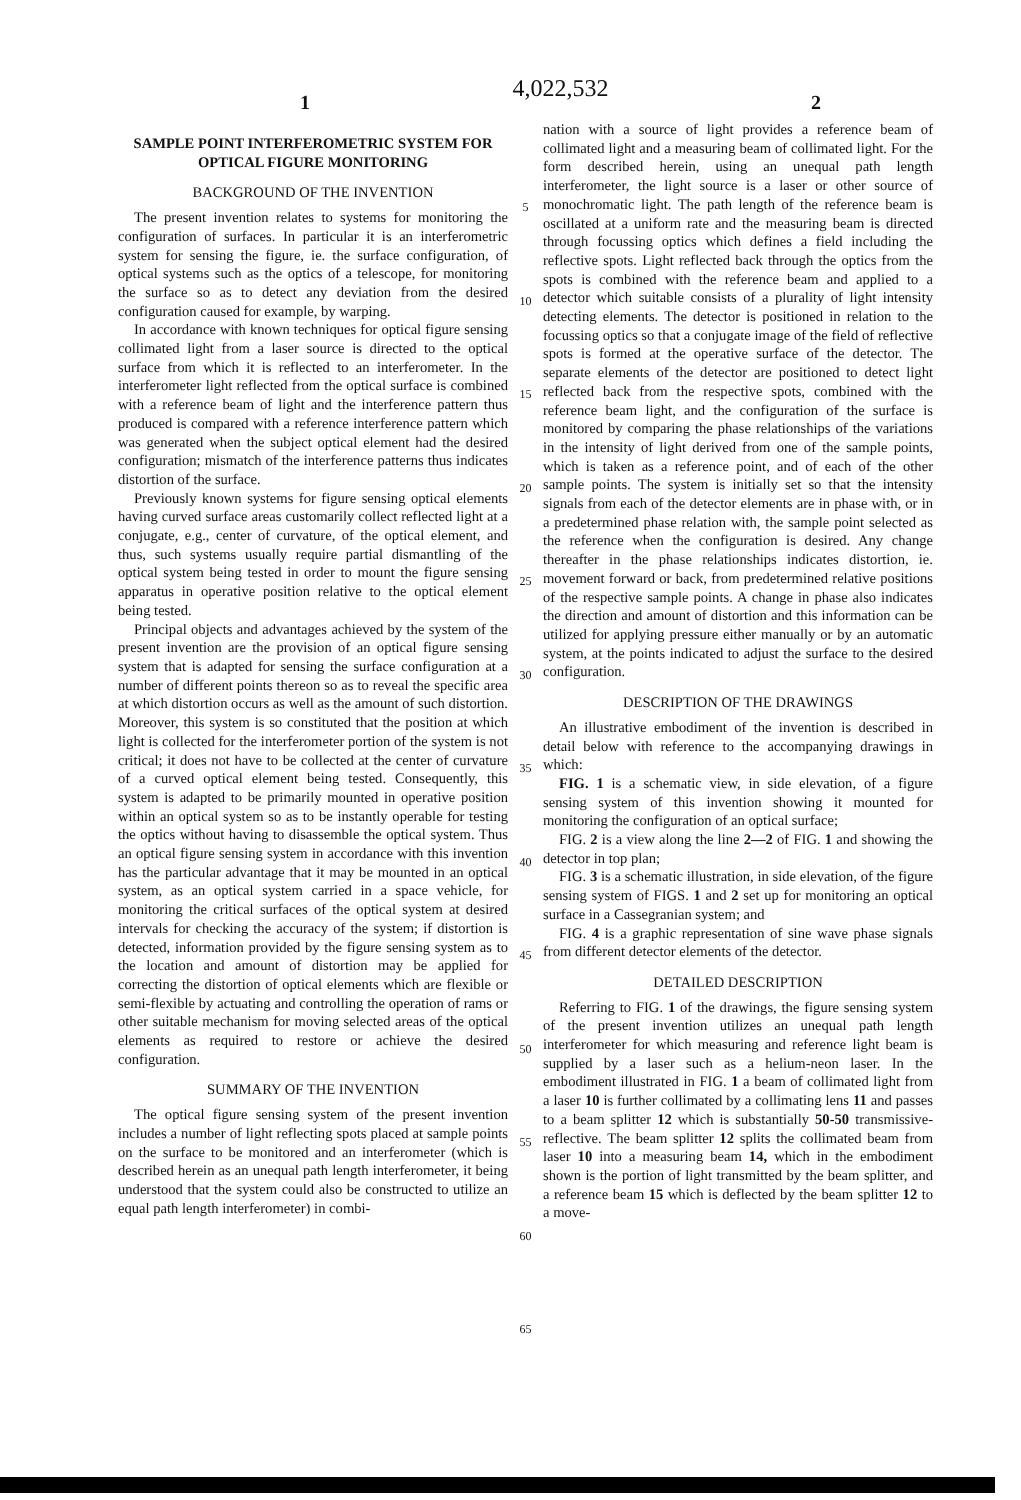1 4,022,532 2
SAMPLE POINT INTERFEROMETRIC SYSTEM FOR OPTICAL FIGURE MONITORING
BACKGROUND OF THE INVENTION
The present invention relates to systems for monitoring the configuration of surfaces. In particular it is an interferometric system for sensing the figure, ie. the surface configuration, of optical systems such as the optics of a telescope, for monitoring the surface so as to detect any deviation from the desired configuration caused for example, by warping.
In accordance with known techniques for optical figure sensing collimated light from a laser source is directed to the optical surface from which it is reflected to an interferometer. In the interferometer light reflected from the optical surface is combined with a reference beam of light and the interference pattern thus produced is compared with a reference interference pattern which was generated when the subject optical element had the desired configuration; mismatch of the interference patterns thus indicates distortion of the surface.
Previously known systems for figure sensing optical elements having curved surface areas customarily collect reflected light at a conjugate, e.g., center of curvature, of the optical element, and thus, such systems usually require partial dismantling of the optical system being tested in order to mount the figure sensing apparatus in operative position relative to the optical element being tested.
Principal objects and advantages achieved by the system of the present invention are the provision of an optical figure sensing system that is adapted for sensing the surface configuration at a number of different points thereon so as to reveal the specific area at which distortion occurs as well as the amount of such distortion. Moreover, this system is so constituted that the position at which light is collected for the interferometer portion of the system is not critical; it does not have to be collected at the center of curvature of a curved optical element being tested. Consequently, this system is adapted to be primarily mounted in operative position within an optical system so as to be instantly operable for testing the optics without having to disassemble the optical system. Thus an optical figure sensing system in accordance with this invention has the particular advantage that it may be mounted in an optical system, as an optical system carried in a space vehicle, for monitoring the critical surfaces of the optical system at desired intervals for checking the accuracy of the system; if distortion is detected, information provided by the figure sensing system as to the location and amount of distortion may be applied for correcting the distortion of optical elements which are flexible or semi-flexible by actuating and controlling the operation of rams or other suitable mechanism for moving selected areas of the optical elements as required to restore or achieve the desired configuration.
SUMMARY OF THE INVENTION
The optical figure sensing system of the present invention includes a number of light reflecting spots placed at sample points on the surface to be monitored and an interferometer (which is described herein as an unequal path length interferometer, it being understood that the system could also be constructed to utilize an equal path length interferometer) in combi-
5
10
15
20
25
30
35
40
45
50
55
60
65
nation with a source of light provides a reference beam of collimated light and a measuring beam of collimated light. For the form described herein, using an unequal path length interferometer, the light source is a laser or other source of monochromatic light. The path length of the reference beam is oscillated at a uniform rate and the measuring beam is directed through focussing optics which defines a field including the reflective spots. Light reflected back through the optics from the spots is combined with the reference beam and applied to a detector which suitable consists of a plurality of light intensity detecting elements. The detector is positioned in relation to the focussing optics so that a conjugate image of the field of reflective spots is formed at the operative surface of the detector. The separate elements of the detector are positioned to detect light reflected back from the respective spots, combined with the reference beam light, and the configuration of the surface is monitored by comparing the phase relationships of the variations in the intensity of light derived from one of the sample points, which is taken as a reference point, and of each of the other sample points. The system is initially set so that the intensity signals from each of the detector elements are in phase with, or in a predetermined phase relation with, the sample point selected as the reference when the configuration is desired. Any change thereafter in the phase relationships indicates distortion, ie. movement forward or back, from predetermined relative positions of the respective sample points. A change in phase also indicates the direction and amount of distortion and this information can be utilized for applying pressure either manually or by an automatic system, at the points indicated to adjust the surface to the desired configuration.
DESCRIPTION OF THE DRAWINGS
An illustrative embodiment of the invention is described in detail below with reference to the accompanying drawings in which:
FIG. 1 is a schematic view, in side elevation, of a figure sensing system of this invention showing it mounted for monitoring the configuration of an optical surface;
FIG. 2 is a view along the line 2—2 of FIG. 1 and showing the detector in top plan;
FIG. 3 is a schematic illustration, in side elevation, of the figure sensing system of FIGS. 1 and 2 set up for monitoring an optical surface in a Cassegranian system; and
FIG. 4 is a graphic representation of sine wave phase signals from different detector elements of the detector.
DETAILED DESCRIPTION
Referring to FIG. 1 of the drawings, the figure sensing system of the present invention utilizes an unequal path length interferometer for which measuring and reference light beam is supplied by a laser such as a helium-neon laser. In the embodiment illustrated in FIG. 1 a beam of collimated light from a laser 10 is further collimated by a collimating lens 11 and passes to a beam splitter 12 which is substantially 50-50 transmissive-reflective. The beam splitter 12 splits the collimated beam from laser 10 into a measuring beam 14, which in the embodiment shown is the portion of light transmitted by the beam splitter, and a reference beam 15 which is deflected by the beam splitter 12 to a move-